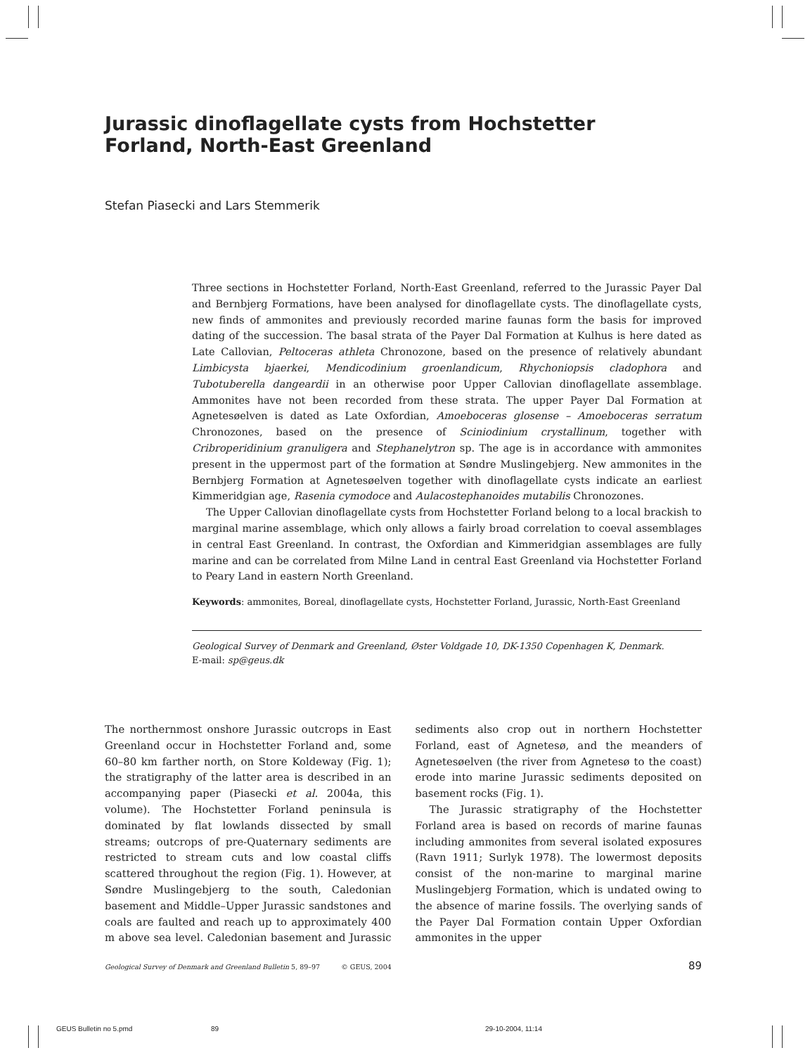Jurassic dinoflagellate cysts from Hochstetter Forland, North-East Greenland
Stefan Piasecki and Lars Stemmerik
Three sections in Hochstetter Forland, North-East Greenland, referred to the Jurassic Payer Dal and Bernbjerg Formations, have been analysed for dinoflagellate cysts. The dinoflagellate cysts, new finds of ammonites and previously recorded marine faunas form the basis for improved dating of the succession. The basal strata of the Payer Dal Formation at Kulhus is here dated as Late Callovian, Peltoceras athleta Chronozone, based on the presence of relatively abundant Limbicysta bjaerkei, Mendicodinium groenlandicum, Rhychoniopsis cladophora and Tubotuberella dangeardii in an otherwise poor Upper Callovian dinoflagellate assemblage. Ammonites have not been recorded from these strata. The upper Payer Dal Formation at Agnetesøelven is dated as Late Oxfordian, Amoeboceras glosense – Amoeboceras serratum Chronozones, based on the presence of Sciniodinium crystallinum, together with Cribroperidinium granuligera and Stephanelytron sp. The age is in accordance with ammonites present in the uppermost part of the formation at Søndre Muslingebjerg. New ammonites in the Bernbjerg Formation at Agnetesøelven together with dinoflagellate cysts indicate an earliest Kimmeridgian age, Rasenia cymodoce and Aulacostephanoides mutabilis Chronozones.
The Upper Callovian dinoflagellate cysts from Hochstetter Forland belong to a local brackish to marginal marine assemblage, which only allows a fairly broad correlation to coeval assemblages in central East Greenland. In contrast, the Oxfordian and Kimmeridgian assemblages are fully marine and can be correlated from Milne Land in central East Greenland via Hochstetter Forland to Peary Land in eastern North Greenland.
Keywords: ammonites, Boreal, dinoflagellate cysts, Hochstetter Forland, Jurassic, North-East Greenland
Geological Survey of Denmark and Greenland, Øster Voldgade 10, DK-1350 Copenhagen K, Denmark.
E-mail: sp@geus.dk
The northernmost onshore Jurassic outcrops in East Greenland occur in Hochstetter Forland and, some 60–80 km farther north, on Store Koldeway (Fig. 1); the stratigraphy of the latter area is described in an accompanying paper (Piasecki et al. 2004a, this volume). The Hochstetter Forland peninsula is dominated by flat lowlands dissected by small streams; outcrops of pre-Quaternary sediments are restricted to stream cuts and low coastal cliffs scattered throughout the region (Fig. 1). However, at Søndre Muslingebjerg to the south, Caledonian basement and Middle–Upper Jurassic sandstones and coals are faulted and reach up to approximately 400 m above sea level. Caledonian basement and Jurassic sediments also crop out in northern Hochstetter Forland, east of Agnetesø, and the meanders of Agnetesøelven (the river from Agnetesø to the coast) erode into marine Jurassic sediments deposited on basement rocks (Fig. 1).
The Jurassic stratigraphy of the Hochstetter Forland area is based on records of marine faunas including ammonites from several isolated exposures (Ravn 1911; Surlyk 1978). The lowermost deposits consist of the non-marine to marginal marine Muslingebjerg Formation, which is undated owing to the absence of marine fossils. The overlying sands of the Payer Dal Formation contain Upper Oxfordian ammonites in the upper
Geological Survey of Denmark and Greenland Bulletin 5, 89–97 © GEUS, 2004 89
GEUS Bulletin no 5.pmd 89 29-10-2004, 11:14